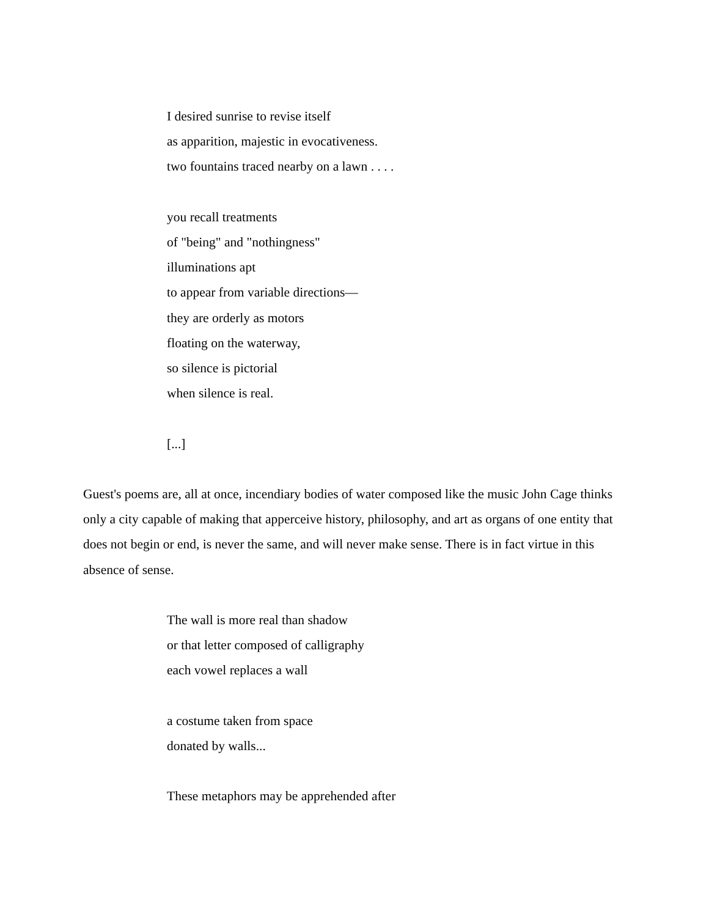I desired sunrise to revise itself
as apparition, majestic in evocativeness.
two fountains traced nearby on a lawn . . . .
you recall treatments
of "being" and "nothingness"
illuminations apt
to appear from variable directions—
they are orderly as motors
floating on the waterway,
so silence is pictorial
when silence is real.
[...]
Guest's poems are, all at once, incendiary bodies of water composed like the music John Cage thinks only a city capable of making that apperceive history, philosophy, and art as organs of one entity that does not begin or end, is never the same, and will never make sense. There is in fact virtue in this absence of sense.
The wall is more real than shadow
or that letter composed of calligraphy
each vowel replaces a wall
a costume taken from space
donated by walls...
These metaphors may be apprehended after